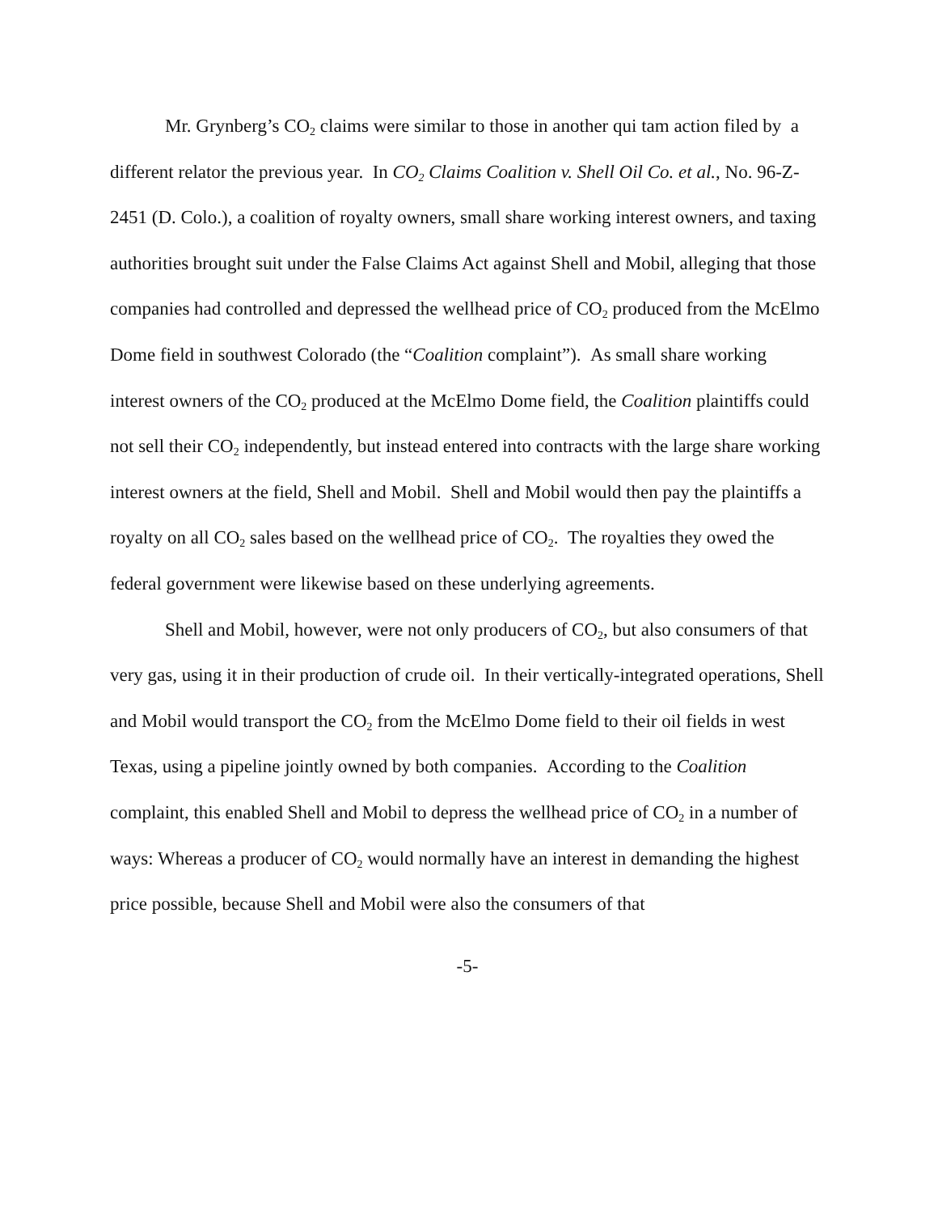Mr. Grynberg’s CO<sub>2</sub> claims were similar to those in another qui tam action filed by a different relator the previous year. In CO<sub>2</sub> Claims Coalition v. Shell Oil Co. et al., No. 96-Z-2451 (D. Colo.), a coalition of royalty owners, small share working interest owners, and taxing authorities brought suit under the False Claims Act against Shell and Mobil, alleging that those companies had controlled and depressed the wellhead price of CO<sub>2</sub> produced from the McElmo Dome field in southwest Colorado (the “Coalition complaint”). As small share working interest owners of the CO<sub>2</sub> produced at the McElmo Dome field, the Coalition plaintiffs could not sell their CO<sub>2</sub> independently, but instead entered into contracts with the large share working interest owners at the field, Shell and Mobil. Shell and Mobil would then pay the plaintiffs a royalty on all CO<sub>2</sub> sales based on the wellhead price of CO<sub>2</sub>. The royalties they owed the federal government were likewise based on these underlying agreements.
Shell and Mobil, however, were not only producers of CO<sub>2</sub>, but also consumers of that very gas, using it in their production of crude oil. In their vertically-integrated operations, Shell and Mobil would transport the CO<sub>2</sub> from the McElmo Dome field to their oil fields in west Texas, using a pipeline jointly owned by both companies. According to the Coalition complaint, this enabled Shell and Mobil to depress the wellhead price of CO<sub>2</sub> in a number of ways: Whereas a producer of CO<sub>2</sub> would normally have an interest in demanding the highest price possible, because Shell and Mobil were also the consumers of that
-5-